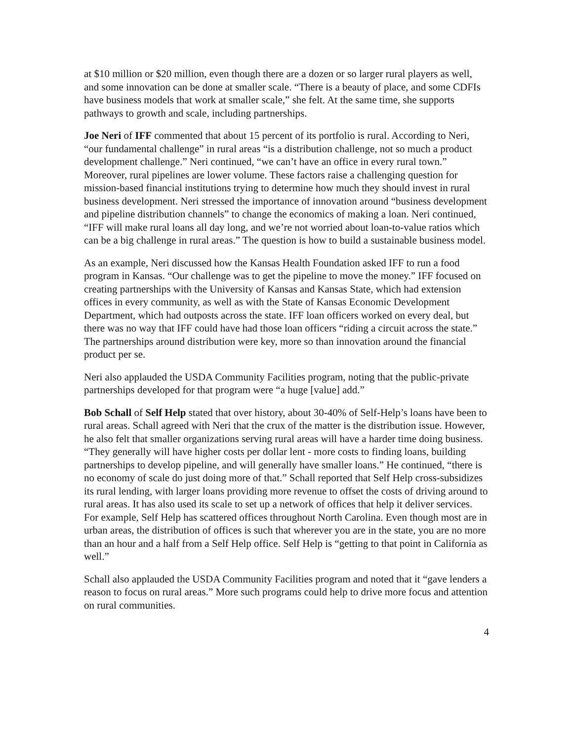at $10 million or $20 million, even though there are a dozen or so larger rural players as well, and some innovation can be done at smaller scale. “There is a beauty of place, and some CDFIs have business models that work at smaller scale,” she felt. At the same time, she supports pathways to growth and scale, including partnerships.
Joe Neri of IFF commented that about 15 percent of its portfolio is rural. According to Neri, “our fundamental challenge” in rural areas “is a distribution challenge, not so much a product development challenge.” Neri continued, “we can’t have an office in every rural town.” Moreover, rural pipelines are lower volume. These factors raise a challenging question for mission-based financial institutions trying to determine how much they should invest in rural business development. Neri stressed the importance of innovation around “business development and pipeline distribution channels” to change the economics of making a loan. Neri continued, “IFF will make rural loans all day long, and we’re not worried about loan-to-value ratios which can be a big challenge in rural areas.” The question is how to build a sustainable business model.
As an example, Neri discussed how the Kansas Health Foundation asked IFF to run a food program in Kansas. “Our challenge was to get the pipeline to move the money.” IFF focused on creating partnerships with the University of Kansas and Kansas State, which had extension offices in every community, as well as with the State of Kansas Economic Development Department, which had outposts across the state. IFF loan officers worked on every deal, but there was no way that IFF could have had those loan officers “riding a circuit across the state.” The partnerships around distribution were key, more so than innovation around the financial product per se.
Neri also applauded the USDA Community Facilities program, noting that the public-private partnerships developed for that program were “a huge [value] add.”
Bob Schall of Self Help stated that over history, about 30-40% of Self-Help’s loans have been to rural areas. Schall agreed with Neri that the crux of the matter is the distribution issue. However, he also felt that smaller organizations serving rural areas will have a harder time doing business. “They generally will have higher costs per dollar lent - more costs to finding loans, building partnerships to develop pipeline, and will generally have smaller loans.” He continued, “there is no economy of scale do just doing more of that.” Schall reported that Self Help cross-subsidizes its rural lending, with larger loans providing more revenue to offset the costs of driving around to rural areas. It has also used its scale to set up a network of offices that help it deliver services. For example, Self Help has scattered offices throughout North Carolina. Even though most are in urban areas, the distribution of offices is such that wherever you are in the state, you are no more than an hour and a half from a Self Help office. Self Help is “getting to that point in California as well.”
Schall also applauded the USDA Community Facilities program and noted that it “gave lenders a reason to focus on rural areas.” More such programs could help to drive more focus and attention on rural communities.
4